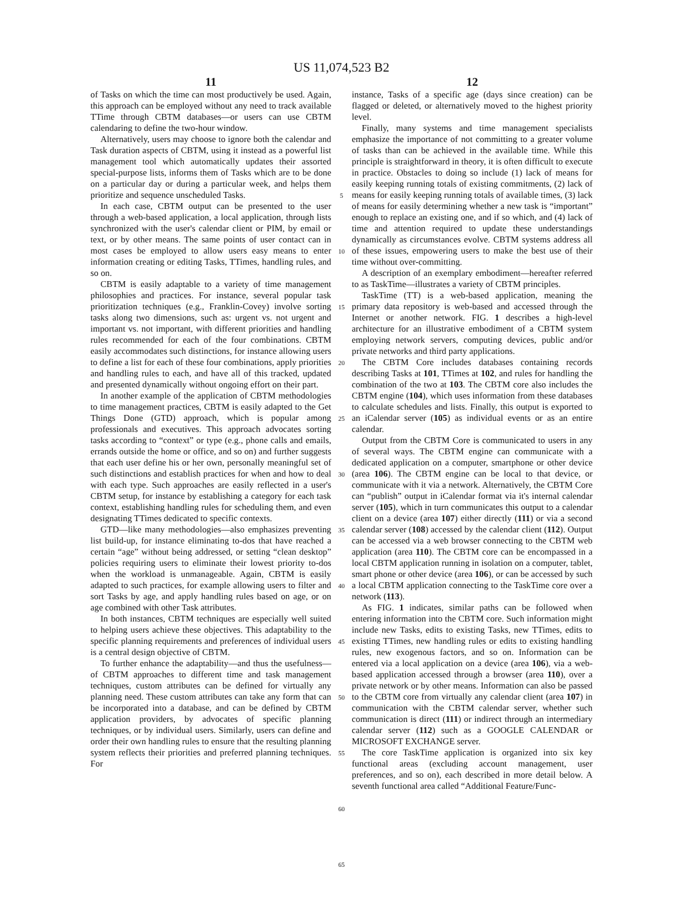US 11,074,523 B2
11
of Tasks on which the time can most productively be used. Again, this approach can be employed without any need to track available TTime through CBTM databases—or users can use CBTM calendaring to define the two-hour window.
Alternatively, users may choose to ignore both the calendar and Task duration aspects of CBTM, using it instead as a powerful list management tool which automatically updates their assorted special-purpose lists, informs them of Tasks which are to be done on a particular day or during a particular week, and helps them prioritize and sequence unscheduled Tasks.
In each case, CBTM output can be presented to the user through a web-based application, a local application, through lists synchronized with the user's calendar client or PIM, by email or text, or by other means. The same points of user contact can in most cases be employed to allow users easy means to enter information creating or editing Tasks, TTimes, handling rules, and so on.
CBTM is easily adaptable to a variety of time management philosophies and practices. For instance, several popular task prioritization techniques (e.g., Franklin-Covey) involve sorting tasks along two dimensions, such as: urgent vs. not urgent and important vs. not important, with different priorities and handling rules recommended for each of the four combinations. CBTM easily accommodates such distinctions, for instance allowing users to define a list for each of these four combinations, apply priorities and handling rules to each, and have all of this tracked, updated and presented dynamically without ongoing effort on their part.
In another example of the application of CBTM methodologies to time management practices, CBTM is easily adapted to the Get Things Done (GTD) approach, which is popular among professionals and executives. This approach advocates sorting tasks according to “context” or type (e.g., phone calls and emails, errands outside the home or office, and so on) and further suggests that each user define his or her own, personally meaningful set of such distinctions and establish practices for when and how to deal with each type. Such approaches are easily reflected in a user's CBTM setup, for instance by establishing a category for each task context, establishing handling rules for scheduling them, and even designating TTimes dedicated to specific contexts.
GTD—like many methodologies—also emphasizes preventing list build-up, for instance eliminating to-dos that have reached a certain “age” without being addressed, or setting “clean desktop” policies requiring users to eliminate their lowest priority to-dos when the workload is unmanageable. Again, CBTM is easily adapted to such practices, for example allowing users to filter and sort Tasks by age, and apply handling rules based on age, or on age combined with other Task attributes.
In both instances, CBTM techniques are especially well suited to helping users achieve these objectives. This adaptability to the specific planning requirements and preferences of individual users is a central design objective of CBTM.
To further enhance the adaptability—and thus the usefulness—of CBTM approaches to different time and task management techniques, custom attributes can be defined for virtually any planning need. These custom attributes can take any form that can be incorporated into a database, and can be defined by CBTM application providers, by advocates of specific planning techniques, or by individual users. Similarly, users can define and order their own handling rules to ensure that the resulting planning system reflects their priorities and preferred planning techniques. For
5
10
15
20
25
30
35
40
45
50
55
60
65
12
instance, Tasks of a specific age (days since creation) can be flagged or deleted, or alternatively moved to the highest priority level.
Finally, many systems and time management specialists emphasize the importance of not committing to a greater volume of tasks than can be achieved in the available time. While this principle is straightforward in theory, it is often difficult to execute in practice. Obstacles to doing so include (1) lack of means for easily keeping running totals of existing commitments, (2) lack of means for easily keeping running totals of available times, (3) lack of means for easily determining whether a new task is “important” enough to replace an existing one, and if so which, and (4) lack of time and attention required to update these understandings dynamically as circumstances evolve. CBTM systems address all of these issues, empowering users to make the best use of their time without over-committing.
A description of an exemplary embodiment—hereafter referred to as TaskTime—illustrates a variety of CBTM principles.
TaskTime (TT) is a web-based application, meaning the primary data repository is web-based and accessed through the Internet or another network. FIG. 1 describes a high-level architecture for an illustrative embodiment of a CBTM system employing network servers, computing devices, public and/or private networks and third party applications.
The CBTM Core includes databases containing records describing Tasks at 101, TTimes at 102, and rules for handling the combination of the two at 103. The CBTM core also includes the CBTM engine (104), which uses information from these databases to calculate schedules and lists. Finally, this output is exported to an iCalendar server (105) as individual events or as an entire calendar.
Output from the CBTM Core is communicated to users in any of several ways. The CBTM engine can communicate with a dedicated application on a computer, smartphone or other device (area 106). The CBTM engine can be local to that device, or communicate with it via a network. Alternatively, the CBTM Core can “publish” output in iCalendar format via it's internal calendar server (105), which in turn communicates this output to a calendar client on a device (area 107) either directly (111) or via a second calendar server (108) accessed by the calendar client (112). Output can be accessed via a web browser connecting to the CBTM web application (area 110). The CBTM core can be encompassed in a local CBTM application running in isolation on a computer, tablet, smart phone or other device (area 106), or can be accessed by such a local CBTM application connecting to the TaskTime core over a network (113).
As FIG. 1 indicates, similar paths can be followed when entering information into the CBTM core. Such information might include new Tasks, edits to existing Tasks, new TTimes, edits to existing TTimes, new handling rules or edits to existing handling rules, new exogenous factors, and so on. Information can be entered via a local application on a device (area 106), via a web-based application accessed through a browser (area 110), over a private network or by other means. Information can also be passed to the CBTM core from virtually any calendar client (area 107) in communication with the CBTM calendar server, whether such communication is direct (111) or indirect through an intermediary calendar server (112) such as a GOOGLE CALENDAR or MICROSOFT EXCHANGE server.
The core TaskTime application is organized into six key functional areas (excluding account management, user preferences, and so on), each described in more detail below. A seventh functional area called “Additional Feature/Func-